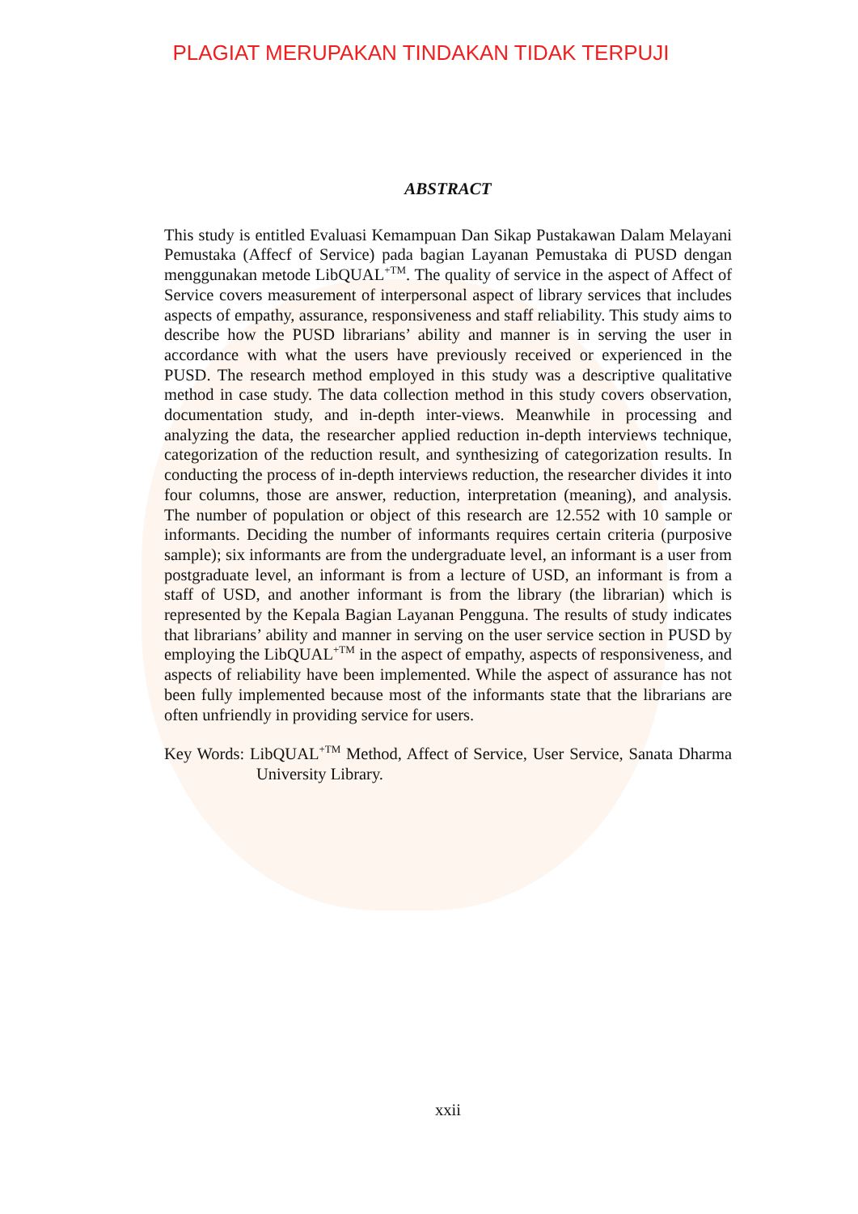PLAGIAT MERUPAKAN TINDAKAN TIDAK TERPUJI
ABSTRACT
This study is entitled Evaluasi Kemampuan Dan Sikap Pustakawan Dalam Melayani Pemustaka (Affecf of Service) pada bagian Layanan Pemustaka di PUSD dengan menggunakan metode LibQUAL<sup>+TM</sup>. The quality of service in the aspect of Affect of Service covers measurement of interpersonal aspect of library services that includes aspects of empathy, assurance, responsiveness and staff reliability. This study aims to describe how the PUSD librarians’ ability and manner is in serving the user in accordance with what the users have previously received or experienced in the PUSD. The research method employed in this study was a descriptive qualitative method in case study. The data collection method in this study covers observation, documentation study, and in-depth inter-views. Meanwhile in processing and analyzing the data, the researcher applied reduction in-depth interviews technique, categorization of the reduction result, and synthesizing of categorization results. In conducting the process of in-depth interviews reduction, the researcher divides it into four columns, those are answer, reduction, interpretation (meaning), and analysis. The number of population or object of this research are 12.552 with 10 sample or informants. Deciding the number of informants requires certain criteria (purposive sample); six informants are from the undergraduate level, an informant is a user from postgraduate level, an informant is from a lecture of USD, an informant is from a staff of USD, and another informant is from the library (the librarian) which is represented by the Kepala Bagian Layanan Pengguna. The results of study indicates that librarians’ ability and manner in serving on the user service section in PUSD by employing the LibQUAL<sup>+TM</sup> in the aspect of empathy, aspects of responsiveness, and aspects of reliability have been implemented. While the aspect of assurance has not been fully implemented because most of the informants state that the librarians are often unfriendly in providing service for users.
Key Words: LibQUAL<sup>+TM</sup> Method, Affect of Service, User Service, Sanata Dharma University Library.
xxii